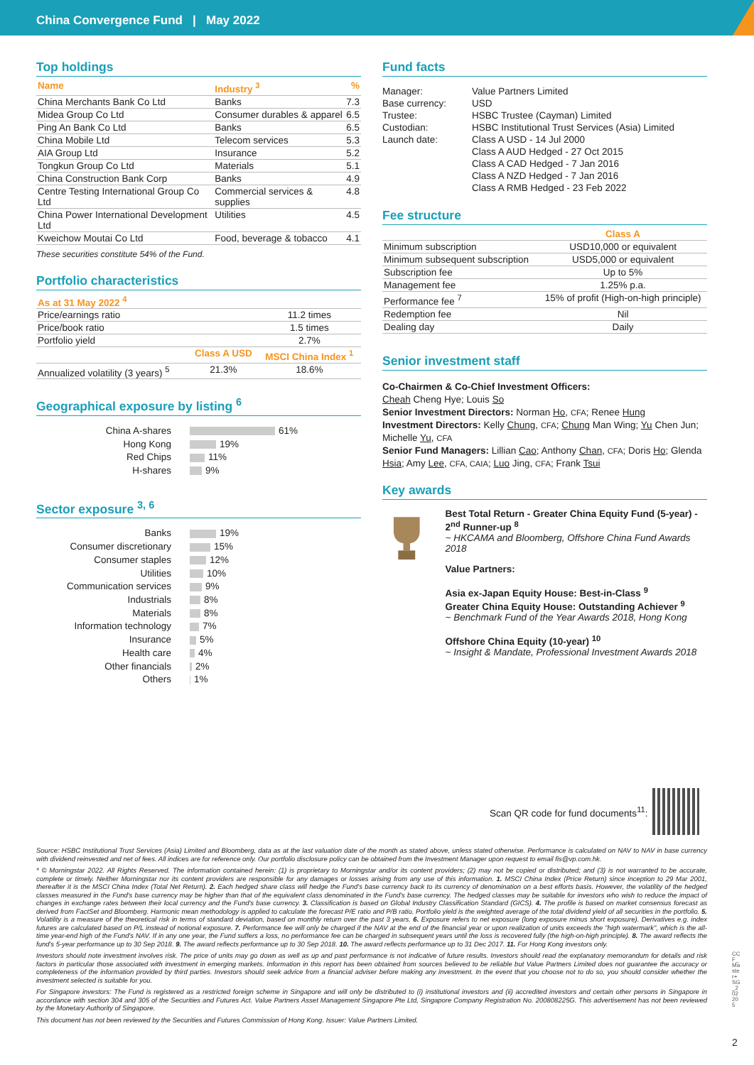China Convergence Fund | May 2022
Top holdings
| Name | Industry <sup>3</sup> | % |
| --- | --- | --- |
| China Merchants Bank Co Ltd | Banks | 7.3 |
| Midea Group Co Ltd | Consumer durables & apparel | 6.5 |
| Ping An Bank Co Ltd | Banks | 6.5 |
| China Mobile Ltd | Telecom services | 5.3 |
| AIA Group Ltd | Insurance | 5.2 |
| Tongkun Group Co Ltd | Materials | 5.1 |
| China Construction Bank Corp | Banks | 4.9 |
| Centre Testing International Group Co Ltd | Commercial services & supplies | 4.8 |
| China Power International Development Ltd | Utilities | 4.5 |
| Kweichow Moutai Co Ltd | Food, beverage & tobacco | 4.1 |
These securities constitute 54% of the Fund.
Portfolio characteristics
| As at 31 May 2022 <sup>4</sup> | | |
| --- | --- | --- |
| Price/earnings ratio | | 11.2 times |
| Price/book ratio | | 1.5 times |
| Portfolio yield | | 2.7% |
| | Class A USD | MSCI China Index <sup>1</sup> |
| Annualized volatility (3 years) <sup>5</sup> | 21.3% | 18.6% |
Geographical exposure by listing <sup>6</sup>
China A-shares
61%
Hong Kong
19%
Red Chips
11%
H-shares
9%
Sector exposure <sup>3, 6</sup>
Banks
19%
Consumer discretionary
15%
Consumer staples
12%
Utilities
10%
Communication services
9%
Industrials
8%
Materials
8%
Information technology
7%
Insurance
5%
Health care
4%
Other financials
2%
Others
1%
Fund facts
Manager:
Value Partners Limited
Base currency:
USD
Trustee:
HSBC Trustee (Cayman) Limited
Custodian:
HSBC Institutional Trust Services (Asia) Limited
Launch date:
Class A USD - 14 Jul 2000
Class A AUD Hedged - 27 Oct 2015
Class A CAD Hedged - 7 Jan 2016
Class A NZD Hedged - 7 Jan 2016
Class A RMB Hedged - 23 Feb 2022
Fee structure
| | Class A |
| Minimum subscription | USD10,000 or equivalent |
| Minimum subsequent subscription | USD5,000 or equivalent |
| Subscription fee | Up to 5% |
| Management fee | 1.25% p.a. |
| Performance fee <sup>7</sup> | 15% of profit (High-on-high principle) |
| Redemption fee | Nil |
| Dealing day | Daily |
Senior investment staff
Co-Chairmen & Co-Chief Investment Officers:
Cheah Cheng Hye; Louis So
Senior Investment Directors: Norman Ho, CFA; Renee Hung
Investment Directors: Kelly Chung, CFA; Chung Man Wing; Yu Chen Jun; Michelle Yu, CFA
Senior Fund Managers: Lillian Cao; Anthony Chan, CFA; Doris Ho; Glenda Hsia; Amy Lee, CFA, CAIA; Luo Jing, CFA; Frank Tsui
Key awards
Best Total Return - Greater China Equity Fund (5-year) - 2<sup>nd</sup> Runner-up <sup>8</sup>
~ HKCAMA and Bloomberg, Offshore China Fund Awards 2018
Value Partners:
Asia ex-Japan Equity House: Best-in-Class <sup>9</sup>
Greater China Equity House: Outstanding Achiever <sup>9</sup>
~ Benchmark Fund of the Year Awards 2018, Hong Kong
Offshore China Equity (10-year) <sup>10</sup>
~ Insight & Mandate, Professional Investment Awards 2018
Scan QR code for fund documents<sup>11</sup>:
Source: HSBC Institutional Trust Services (Asia) Limited and Bloomberg, data as at the last valuation date of the month as stated above, unless stated otherwise. Performance is calculated on NAV to NAV in base currency with dividend reinvested and net of fees. All indices are for reference only. Our portfolio disclosure policy can be obtained from the Investment Manager upon request to email fis@vp.com.hk.
* © Morningstar 2022. All Rights Reserved. The information contained herein: (1) is proprietary to Morningstar and/or its content providers; (2) may not be copied or distributed; and (3) is not warranted to be accurate, complete or timely. Neither Morningstar nor its content providers are responsible for any damages or losses arising from any use of this information. 1. MSCI China Index (Price Return) since inception to 29 Mar 2001, thereafter it is the MSCI China Index (Total Net Return). 2. Each hedged share class will hedge the Fund's base currency back to its currency of denomination on a best efforts basis. However, the volatility of the hedged classes measured in the Fund's base currency may be higher than that of the equivalent class denominated in the Fund's base currency. The hedged classes may be suitable for investors who wish to reduce the impact of changes in exchange rates between their local currency and the Fund's base currency. 3. Classification is based on Global Industry Classification Standard (GICS). 4. The profile is based on market consensus forecast as derived from FactSet and Bloomberg. Harmonic mean methodology is applied to calculate the forecast P/E ratio and P/B ratio. Portfolio yield is the weighted average of the total dividend yield of all securities in the portfolio. 5. Volatility is a measure of the theoretical risk in terms of standard deviation, based on monthly return over the past 3 years. 6. Exposure refers to net exposure (long exposure minus short exposure). Derivatives e.g. index futures are calculated based on P/L instead of notional exposure. 7. Performance fee will only be charged if the NAV at the end of the financial year or upon realization of units exceeds the "high watermark", which is the all-time year-end high of the Fund's NAV. If in any one year, the Fund suffers a loss, no performance fee can be charged in subsequent years until the loss is recovered fully (the high-on-high principle). 8. The award reflects the fund's 5-year performance up to 30 Sep 2018. 9. The award reflects performance up to 30 Sep 2018. 10. The award reflects performance up to 31 Dec 2017. 11. For Hong Kong investors only.
Investors should note investment involves risk. The price of units may go down as well as up and past performance is not indicative of future results. Investors should read the explanatory memorandum for details and risk factors in particular those associated with investment in emerging markets. Information in this report has been obtained from sources believed to be reliable but Value Partners Limited does not guarantee the accuracy or completeness of the information provided by third parties. Investors should seek advice from a financial adviser before making any investment. In the event that you choose not to do so, you should consider whether the investment selected is suitable for you.
For Singapore investors: The Fund is registered as a restricted foreign scheme in Singapore and will only be distributed to (i) institutional investors and (ii) accredited investors and certain other persons in Singapore in accordance with section 304 and 305 of the Securities and Futures Act. Value Partners Asset Management Singapore Pte Ltd, Singapore Company Registration No. 200808225G. This advertisement has not been reviewed by the Monetary Authority of Singapore.
This document has not been reviewed by the Securities and Futures Commission of Hong Kong. Issuer: Value Partners Limited.
CCF_Master+SG_202205
2